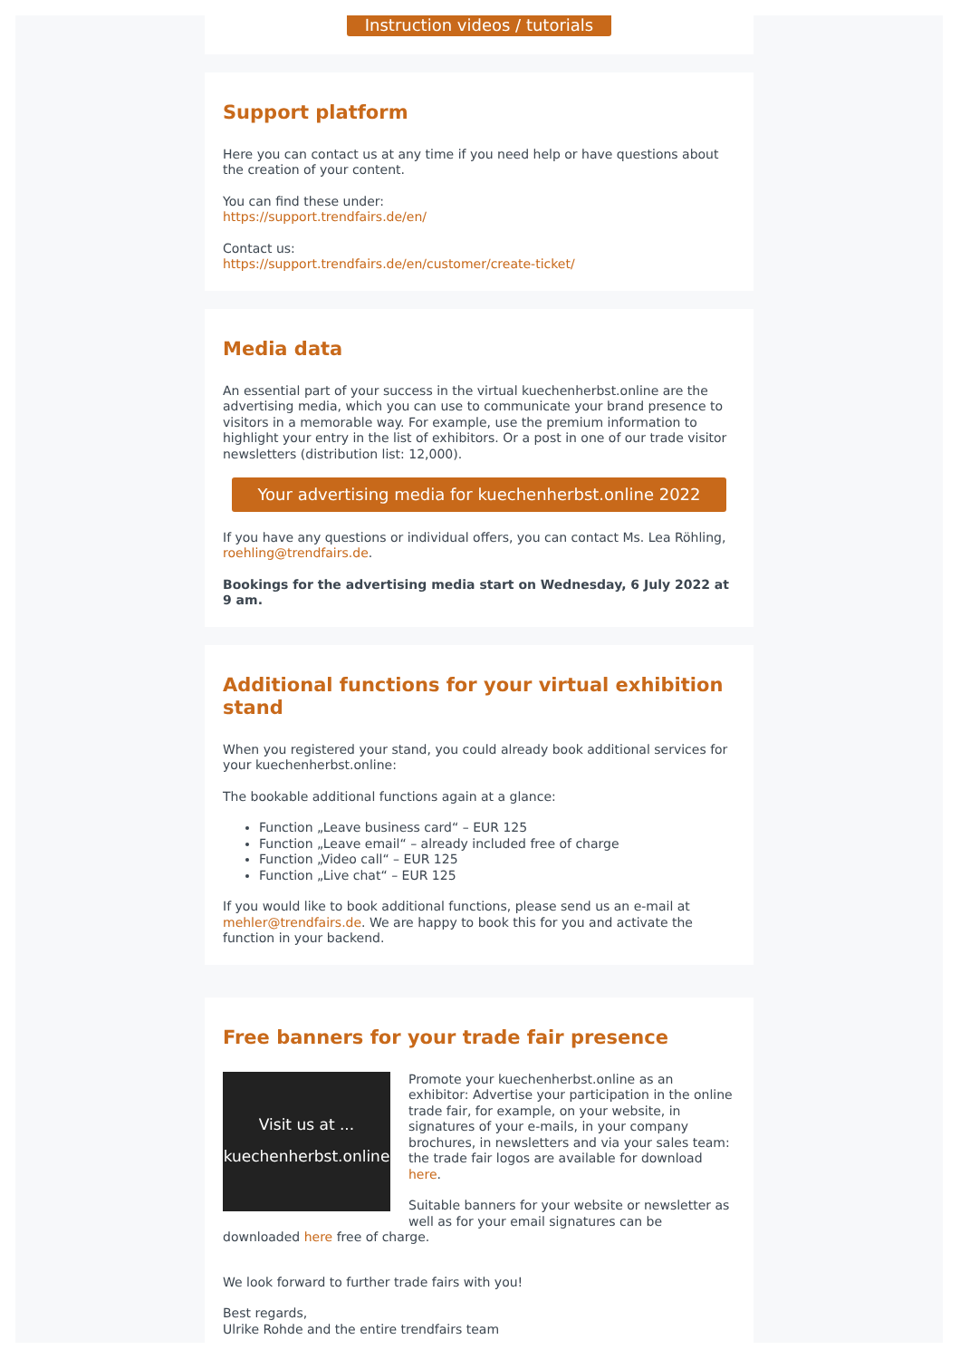Instruction videos / tutorials
Support platform
Here you can contact us at any time if you need help or have questions about the creation of your content.
You can find these under:
https://support.trendfairs.de/en/
Contact us:
https://support.trendfairs.de/en/customer/create-ticket/
Media data
An essential part of your success in the virtual kuechenherbst.online are the advertising media, which you can use to communicate your brand presence to visitors in a memorable way. For example, use the premium information to highlight your entry in the list of exhibitors. Or a post in one of our trade visitor newsletters (distribution list: 12,000).
Your advertising media for kuechenherbst.online 2022
If you have any questions or individual offers, you can contact Ms. Lea Röhling, roehling@trendfairs.de.
Bookings for the advertising media start on Wednesday, 6 July 2022 at 9 am.
Additional functions for your virtual exhibition stand
When you registered your stand, you could already book additional services for your kuechenherbst.online:
The bookable additional functions again at a glance:
Function „Leave business card“ – EUR 125
Function „Leave email“ – already included free of charge
Function „Video call“ – EUR 125
Function „Live chat“ – EUR 125
If you would like to book additional functions, please send us an e-mail at mehler@trendfairs.de. We are happy to book this for you and activate the function in your backend.
Free banners for your trade fair presence
Visit us at ...
kuechenherbst.online
Promote your kuechenherbst.online as an exhibitor: Advertise your participation in the online trade fair, for example, on your website, in signatures of your e-mails, in your company brochures, in newsletters and via your sales team: the trade fair logos are available for download here.
Suitable banners for your website or newsletter as well as for your email signatures can be downloaded here free of charge.
We look forward to further trade fairs with you!
Best regards,
Ulrike Rohde and the entire trendfairs team